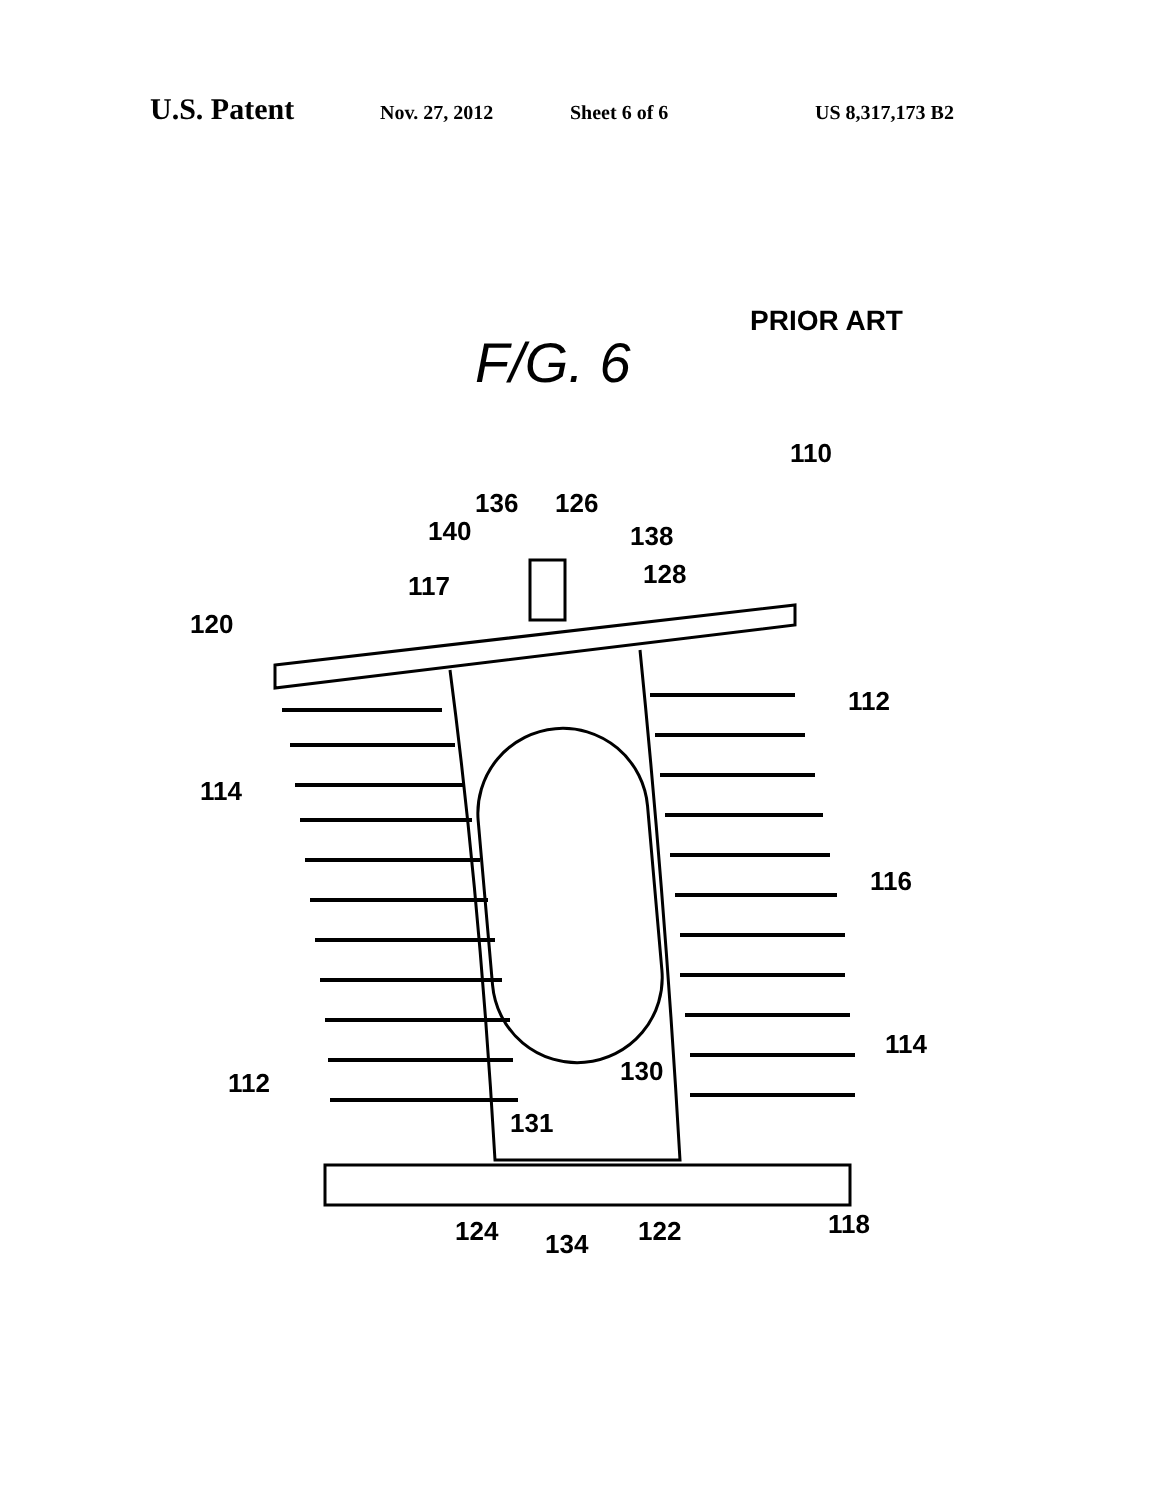U.S. Patent Nov. 27, 2012 Sheet 6 of 6 US 8,317,173 B2
PRIOR ART
F/G. 6
110
136
126
140
138
117
128
120
112
114
116
112
114
130
131
124
134
122
118